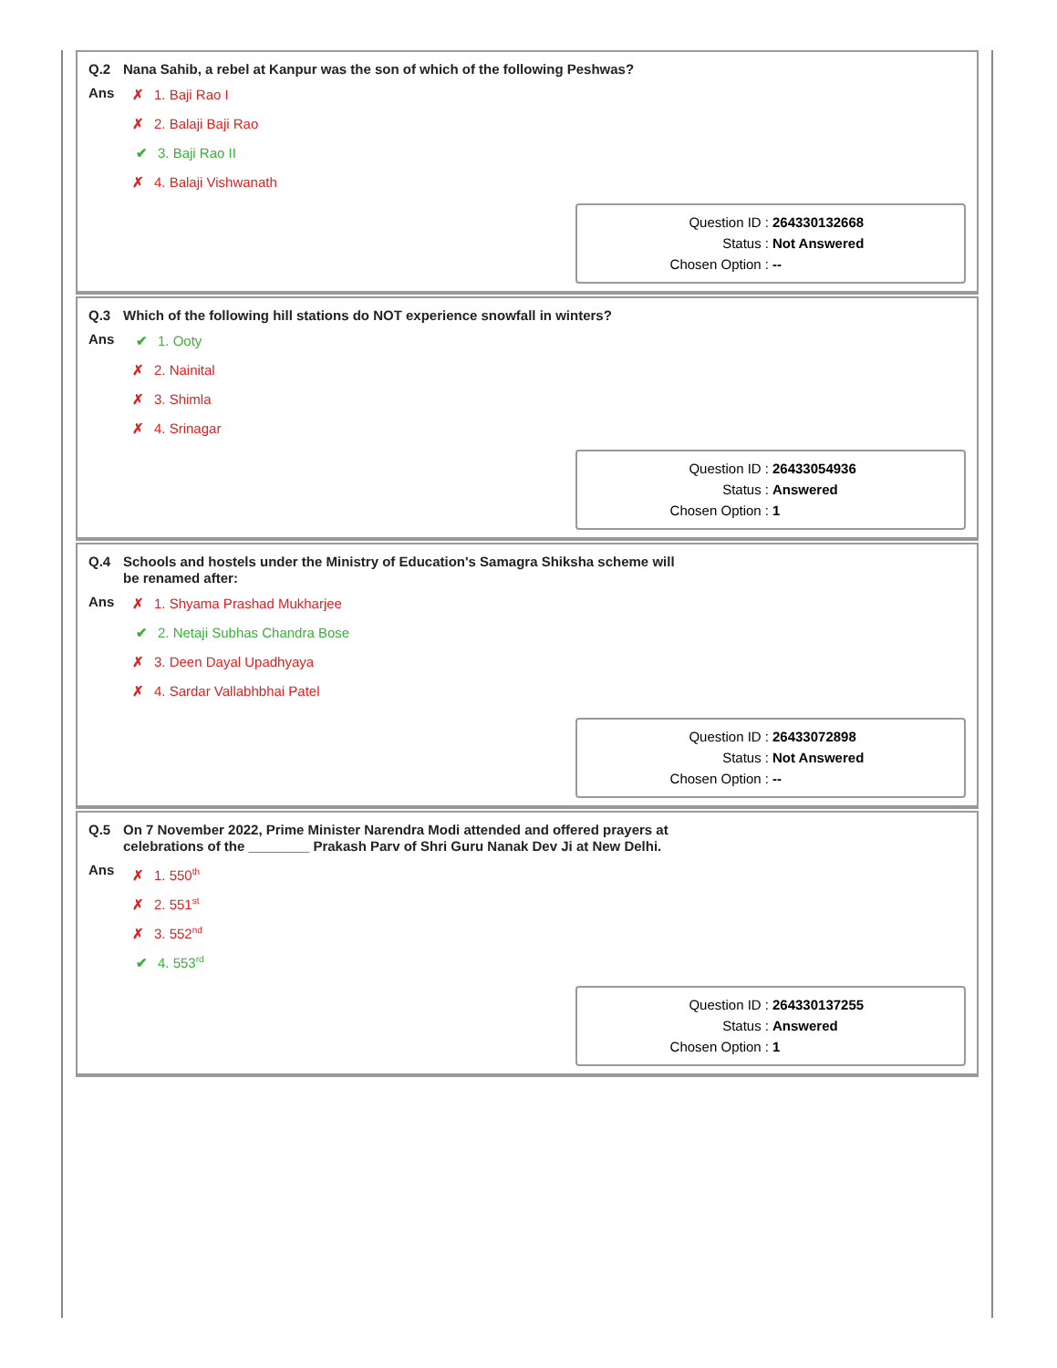Q.2 Nana Sahib, a rebel at Kanpur was the son of which of the following Peshwas?
Ans
✗ 1. Baji Rao I
✗ 2. Balaji Baji Rao
✔ 3. Baji Rao II
✗ 4. Balaji Vishwanath
Question ID : 264330132668
Status : Not Answered
Chosen Option : --
Q.3 Which of the following hill stations do NOT experience snowfall in winters?
Ans
✔ 1. Ooty
✗ 2. Nainital
✗ 3. Shimla
✗ 4. Srinagar
Question ID : 26433054936
Status : Answered
Chosen Option : 1
Q.4 Schools and hostels under the Ministry of Education's Samagra Shiksha scheme will be renamed after:
Ans
✗ 1. Shyama Prashad Mukharjee
✔ 2. Netaji Subhas Chandra Bose
✗ 3. Deen Dayal Upadhyaya
✗ 4. Sardar Vallabhbhai Patel
Question ID : 26433072898
Status : Not Answered
Chosen Option : --
Q.5 On 7 November 2022, Prime Minister Narendra Modi attended and offered prayers at celebrations of the ________ Prakash Parv of Shri Guru Nanak Dev Ji at New Delhi.
Ans
✗ 1. 550<sup>th</sup>
✗ 2. 551<sup>st</sup>
✗ 3. 552<sup>nd</sup>
✔ 4. 553<sup>rd</sup>
Question ID : 264330137255
Status : Answered
Chosen Option : 1